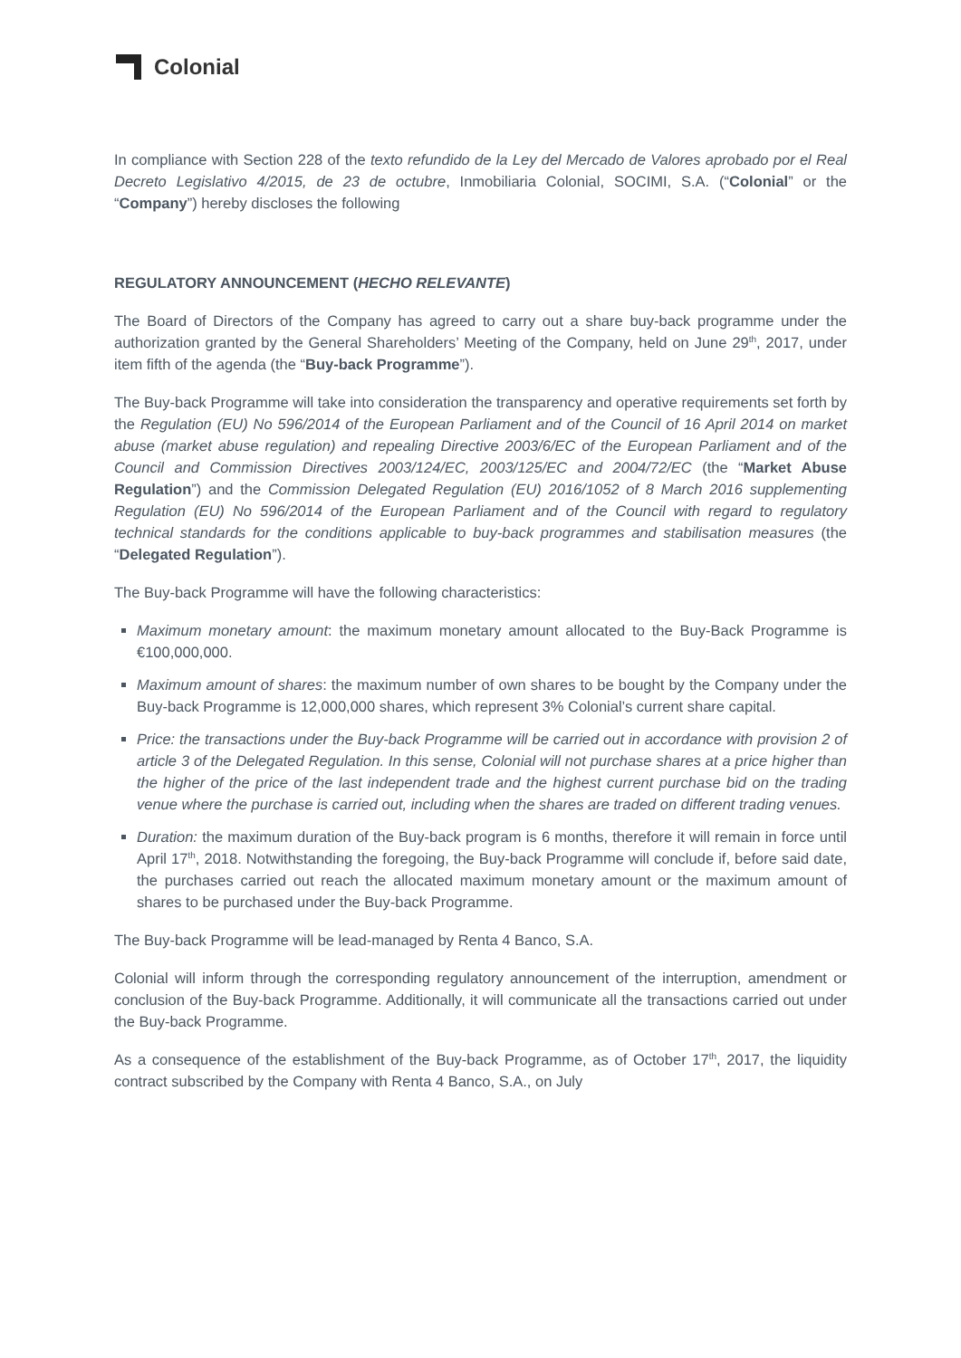Colonial
In compliance with Section 228 of the texto refundido de la Ley del Mercado de Valores aprobado por el Real Decreto Legislativo 4/2015, de 23 de octubre, Inmobiliaria Colonial, SOCIMI, S.A. (“Colonial” or the “Company”) hereby discloses the following
REGULATORY ANNOUNCEMENT (HECHO RELEVANTE)
The Board of Directors of the Company has agreed to carry out a share buy-back programme under the authorization granted by the General Shareholders’ Meeting of the Company, held on June 29<sup>th</sup>, 2017, under item fifth of the agenda (the “Buy-back Programme”).
The Buy-back Programme will take into consideration the transparency and operative requirements set forth by the Regulation (EU) No 596/2014 of the European Parliament and of the Council of 16 April 2014 on market abuse (market abuse regulation) and repealing Directive 2003/6/EC of the European Parliament and of the Council and Commission Directives 2003/124/EC, 2003/125/EC and 2004/72/EC (the “Market Abuse Regulation”) and the Commission Delegated Regulation (EU) 2016/1052 of 8 March 2016 supplementing Regulation (EU) No 596/2014 of the European Parliament and of the Council with regard to regulatory technical standards for the conditions applicable to buy-back programmes and stabilisation measures (the “Delegated Regulation”).
The Buy-back Programme will have the following characteristics:
Maximum monetary amount: the maximum monetary amount allocated to the Buy-Back Programme is €100,000,000.
Maximum amount of shares: the maximum number of own shares to be bought by the Company under the Buy-back Programme is 12,000,000 shares, which represent 3% Colonial’s current share capital.
Price: the transactions under the Buy-back Programme will be carried out in accordance with provision 2 of article 3 of the Delegated Regulation. In this sense, Colonial will not purchase shares at a price higher than the higher of the price of the last independent trade and the highest current purchase bid on the trading venue where the purchase is carried out, including when the shares are traded on different trading venues.
Duration: the maximum duration of the Buy-back program is 6 months, therefore it will remain in force until April 17<sup>th</sup>, 2018. Notwithstanding the foregoing, the Buy-back Programme will conclude if, before said date, the purchases carried out reach the allocated maximum monetary amount or the maximum amount of shares to be purchased under the Buy-back Programme.
The Buy-back Programme will be lead-managed by Renta 4 Banco, S.A.
Colonial will inform through the corresponding regulatory announcement of the interruption, amendment or conclusion of the Buy-back Programme. Additionally, it will communicate all the transactions carried out under the Buy-back Programme.
As a consequence of the establishment of the Buy-back Programme, as of October 17<sup>th</sup>, 2017, the liquidity contract subscribed by the Company with Renta 4 Banco, S.A., on July